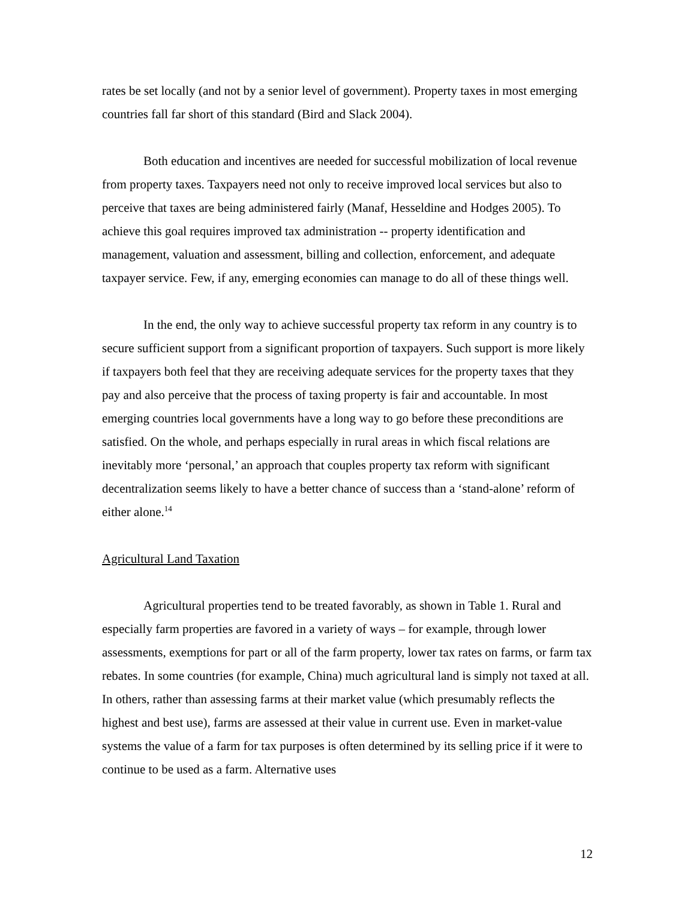rates be set locally (and not by a senior level of government). Property taxes in most emerging countries fall far short of this standard (Bird and Slack 2004).
Both education and incentives are needed for successful mobilization of local revenue from property taxes. Taxpayers need not only to receive improved local services but also to perceive that taxes are being administered fairly (Manaf, Hesseldine and Hodges 2005). To achieve this goal requires improved tax administration -- property identification and management, valuation and assessment, billing and collection, enforcement, and adequate taxpayer service. Few, if any, emerging economies can manage to do all of these things well.
In the end, the only way to achieve successful property tax reform in any country is to secure sufficient support from a significant proportion of taxpayers. Such support is more likely if taxpayers both feel that they are receiving adequate services for the property taxes that they pay and also perceive that the process of taxing property is fair and accountable. In most emerging countries local governments have a long way to go before these preconditions are satisfied. On the whole, and perhaps especially in rural areas in which fiscal relations are inevitably more ‘personal,’ an approach that couples property tax reform with significant decentralization seems likely to have a better chance of success than a ‘stand-alone’ reform of either alone.<sup>14</sup>
Agricultural Land Taxation
Agricultural properties tend to be treated favorably, as shown in Table 1. Rural and especially farm properties are favored in a variety of ways – for example, through lower assessments, exemptions for part or all of the farm property, lower tax rates on farms, or farm tax rebates. In some countries (for example, China) much agricultural land is simply not taxed at all. In others, rather than assessing farms at their market value (which presumably reflects the highest and best use), farms are assessed at their value in current use. Even in market-value systems the value of a farm for tax purposes is often determined by its selling price if it were to continue to be used as a farm. Alternative uses
12